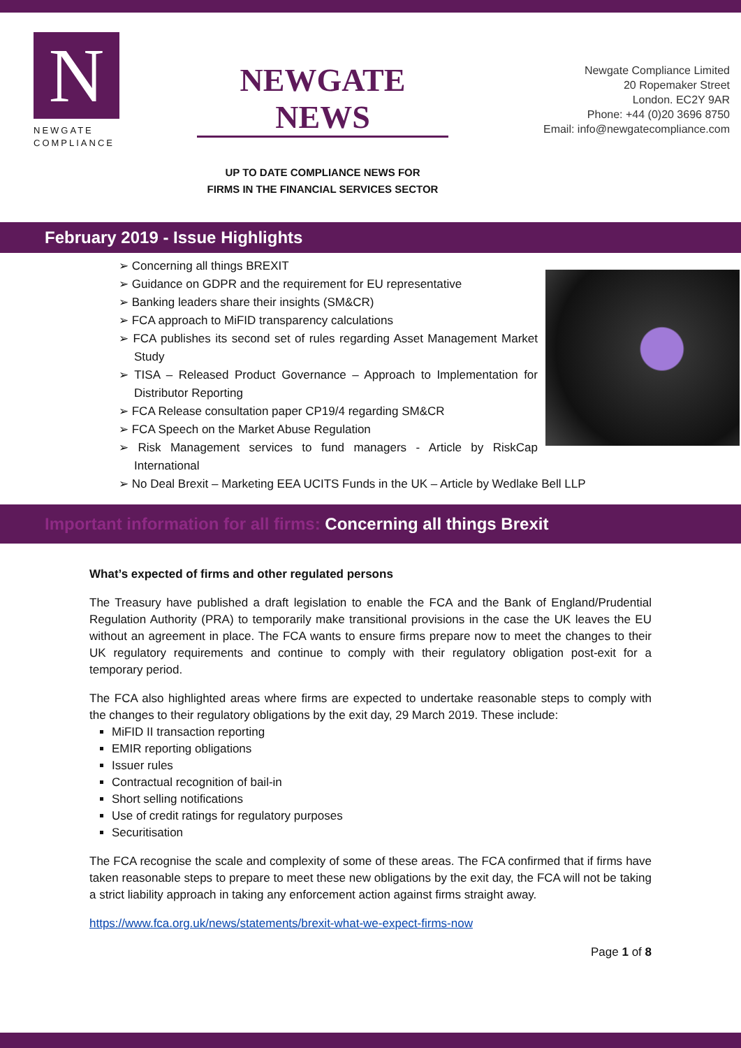N
NEWGATE
COMPLIANCE
NEWGATE NEWS
UP TO DATE COMPLIANCE NEWS FOR
FIRMS IN THE FINANCIAL SERVICES SECTOR
Newgate Compliance Limited
20 Ropemaker Street
London. EC2Y 9AR
Phone: +44 (0)20 3696 8750
Email: info@newgatecompliance.com
February 2019 - Issue Highlights
➢ Concerning all things BREXIT
➢ Guidance on GDPR and the requirement for EU representative
➢ Banking leaders share their insights (SM&CR)
➢ FCA approach to MiFID transparency calculations
➢ FCA publishes its second set of rules regarding Asset Management Market Study
➢ TISA – Released Product Governance – Approach to Implementation for Distributor Reporting
➢ FCA Release consultation paper CP19/4 regarding SM&CR
➢ FCA Speech on the Market Abuse Regulation
➢ Risk Management services to fund managers - Article by RiskCap International
➢ No Deal Brexit – Marketing EEA UCITS Funds in the UK – Article by Wedlake Bell LLP
Important information for all firms: Concerning all things Brexit
What’s expected of firms and other regulated persons
The Treasury have published a draft legislation to enable the FCA and the Bank of England/Prudential Regulation Authority (PRA) to temporarily make transitional provisions in the case the UK leaves the EU without an agreement in place. The FCA wants to ensure firms prepare now to meet the changes to their UK regulatory requirements and continue to comply with their regulatory obligation post-exit for a temporary period.
The FCA also highlighted areas where firms are expected to undertake reasonable steps to comply with the changes to their regulatory obligations by the exit day, 29 March 2019. These include:
MiFID II transaction reporting
EMIR reporting obligations
Issuer rules
Contractual recognition of bail-in
Short selling notifications
Use of credit ratings for regulatory purposes
Securitisation
The FCA recognise the scale and complexity of some of these areas. The FCA confirmed that if firms have taken reasonable steps to prepare to meet these new obligations by the exit day, the FCA will not be taking a strict liability approach in taking any enforcement action against firms straight away.
https://www.fca.org.uk/news/statements/brexit-what-we-expect-firms-now
Page 1 of 8